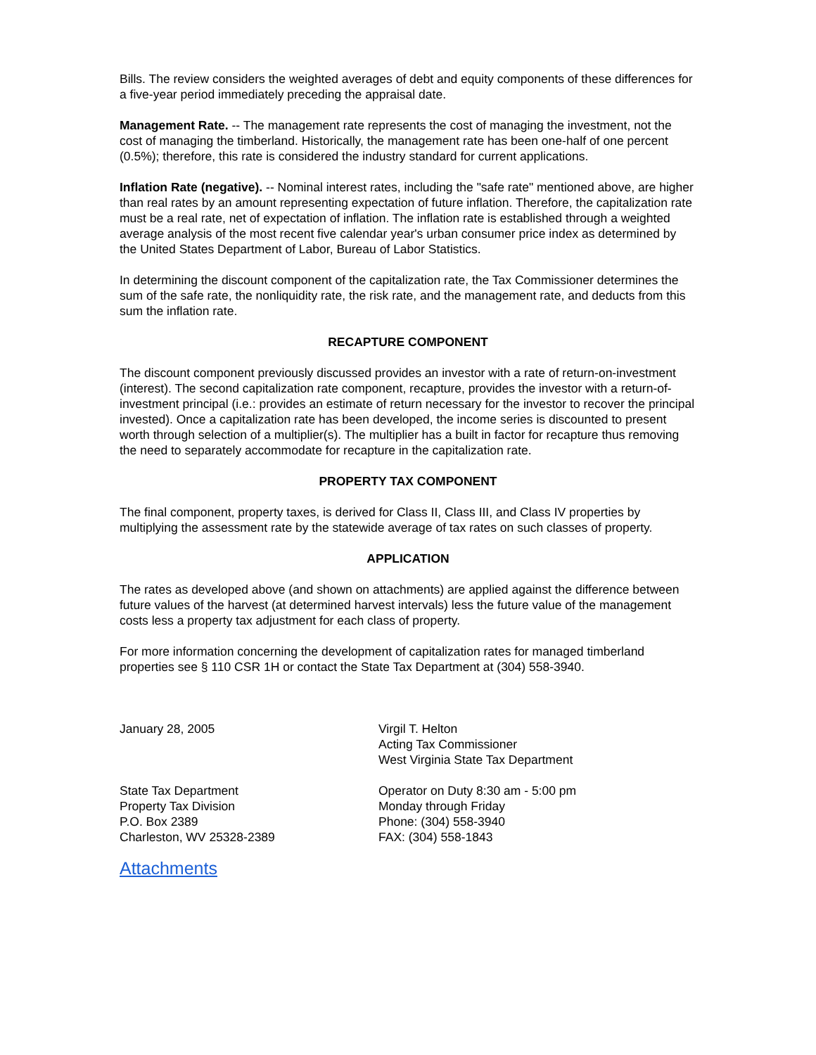Bills. The review considers the weighted averages of debt and equity components of these differences for a five-year period immediately preceding the appraisal date.
Management Rate. -- The management rate represents the cost of managing the investment, not the cost of managing the timberland. Historically, the management rate has been one-half of one percent (0.5%); therefore, this rate is considered the industry standard for current applications.
Inflation Rate (negative). -- Nominal interest rates, including the "safe rate" mentioned above, are higher than real rates by an amount representing expectation of future inflation. Therefore, the capitalization rate must be a real rate, net of expectation of inflation. The inflation rate is established through a weighted average analysis of the most recent five calendar year's urban consumer price index as determined by the United States Department of Labor, Bureau of Labor Statistics.
In determining the discount component of the capitalization rate, the Tax Commissioner determines the sum of the safe rate, the nonliquidity rate, the risk rate, and the management rate, and deducts from this sum the inflation rate.
RECAPTURE COMPONENT
The discount component previously discussed provides an investor with a rate of return-on-investment (interest). The second capitalization rate component, recapture, provides the investor with a return-of-investment principal (i.e.: provides an estimate of return necessary for the investor to recover the principal invested). Once a capitalization rate has been developed, the income series is discounted to present worth through selection of a multiplier(s). The multiplier has a built in factor for recapture thus removing the need to separately accommodate for recapture in the capitalization rate.
PROPERTY TAX COMPONENT
The final component, property taxes, is derived for Class II, Class III, and Class IV properties by multiplying the assessment rate by the statewide average of tax rates on such classes of property.
APPLICATION
The rates as developed above (and shown on attachments) are applied against the difference between future values of the harvest (at determined harvest intervals) less the future value of the management costs less a property tax adjustment for each class of property.
For more information concerning the development of capitalization rates for managed timberland properties see § 110 CSR 1H or contact the State Tax Department at (304) 558-3940.
January 28, 2005 Virgil T. Helton
Acting Tax Commissioner
West Virginia State Tax Department
State Tax Department
Property Tax Division
P.O. Box 2389
Charleston, WV 25328-2389
Operator on Duty 8:30 am - 5:00 pm
Monday through Friday
Phone: (304) 558-3940
FAX: (304) 558-1843
Attachments